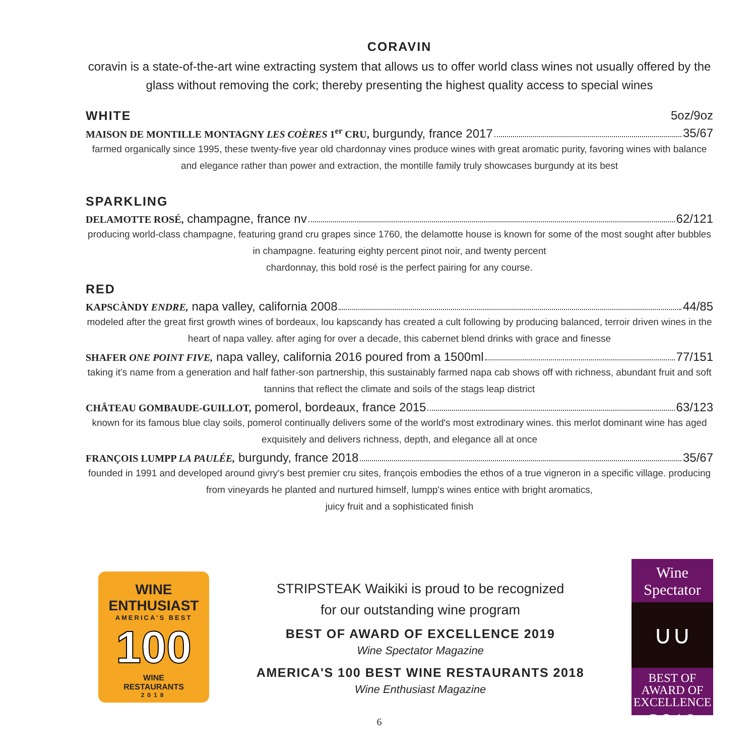CORAVIN
coravin is a state-of-the-art wine extracting system that allows us to offer world class wines not usually offered by the glass without removing the cork; thereby presenting the highest quality access to special wines
WHITE 5oz/9oz
MAISON DE MONTILLE MONTAGNY LES COÈRES 1<sup>er</sup> CRU, burgundy, france 2017 35/67
farmed organically since 1995, these twenty-five year old chardonnay vines produce wines with great aromatic purity, favoring wines with balance and elegance rather than power and extraction, the montille family truly showcases burgundy at its best
SPARKLING
DELAMOTTE ROSÉ, champagne, france nv 62/121
producing world-class champagne, featuring grand cru grapes since 1760, the delamotte house is known for some of the most sought after bubbles in champagne. featuring eighty percent pinot noir, and twenty percent
chardonnay, this bold rosé is the perfect pairing for any course.
RED
KAPSCÀNDY ENDRE, napa valley, california 2008 44/85
modeled after the great first growth wines of bordeaux, lou kapscandy has created a cult following by producing balanced, terroir driven wines in the heart of napa valley. after aging for over a decade, this cabernet blend drinks with grace and finesse
SHAFER ONE POINT FIVE, napa valley, california 2016 poured from a 1500ml 77/151
taking it's name from a generation and half father-son partnership, this sustainably farmed napa cab shows off with richness, abundant fruit and soft tannins that reflect the climate and soils of the stags leap district
CHÂTEAU GOMBAUDE-GUILLOT, pomerol, bordeaux, france 2015 63/123
known for its famous blue clay soils, pomerol continually delivers some of the world's most extrodinary wines. this merlot dominant wine has aged exquisitely and delivers richness, depth, and elegance all at once
FRANÇOIS LUMPP LA PAULÉE, burgundy, france 2018 35/67
founded in 1991 and developed around givry's best premier cru sites, françois embodies the ethos of a true vigneron in a specific village. producing from vineyards he planted and nurtured himself, lumpp's wines entice with bright aromatics,
juicy fruit and a sophisticated finish
WINE ENTHUSIAST
AMERICA'S BEST
100
WINE
RESTAURANTS
2018
STRIPSTEAK Waikiki is proud to be recognized
for our outstanding wine program
BEST OF AWARD OF EXCELLENCE 2019
Wine Spectator Magazine
AMERICA'S 100 BEST WINE RESTAURANTS 2018
Wine Enthusiast Magazine
Wine Spectator
∪∪
BEST OF
AWARD OF
EXCELLENCE
2019
6